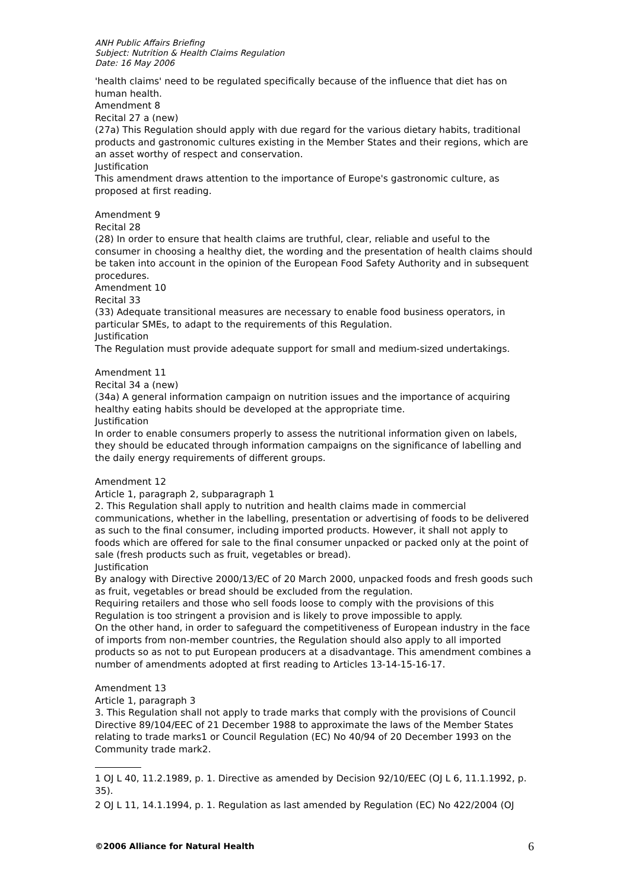ANH Public Affairs Briefing
Subject: Nutrition & Health Claims Regulation
Date: 16 May 2006
'health claims' need to be regulated specifically because of the influence that diet has on human health.
Amendment 8
Recital 27 a (new)
(27a) This Regulation should apply with due regard for the various dietary habits, traditional products and gastronomic cultures existing in the Member States and their regions, which are an asset worthy of respect and conservation.
Justification
This amendment draws attention to the importance of Europe's gastronomic culture, as proposed at first reading.
Amendment 9
Recital 28
(28) In order to ensure that health claims are truthful, clear, reliable and useful to the consumer in choosing a healthy diet, the wording and the presentation of health claims should be taken into account in the opinion of the European Food Safety Authority and in subsequent procedures.
Amendment 10
Recital 33
(33) Adequate transitional measures are necessary to enable food business operators, in particular SMEs, to adapt to the requirements of this Regulation.
Justification
The Regulation must provide adequate support for small and medium-sized undertakings.
Amendment 11
Recital 34 a (new)
(34a) A general information campaign on nutrition issues and the importance of acquiring healthy eating habits should be developed at the appropriate time.
Justification
In order to enable consumers properly to assess the nutritional information given on labels, they should be educated through information campaigns on the significance of labelling and the daily energy requirements of different groups.
Amendment 12
Article 1, paragraph 2, subparagraph 1
2. This Regulation shall apply to nutrition and health claims made in commercial communications, whether in the labelling, presentation or advertising of foods to be delivered as such to the final consumer, including imported products. However, it shall not apply to foods which are offered for sale to the final consumer unpacked or packed only at the point of sale (fresh products such as fruit, vegetables or bread).
Justification
By analogy with Directive 2000/13/EC of 20 March 2000, unpacked foods and fresh goods such as fruit, vegetables or bread should be excluded from the regulation.
Requiring retailers and those who sell foods loose to comply with the provisions of this Regulation is too stringent a provision and is likely to prove impossible to apply.
On the other hand, in order to safeguard the competitiveness of European industry in the face of imports from non-member countries, the Regulation should also apply to all imported products so as not to put European producers at a disadvantage. This amendment combines a number of amendments adopted at first reading to Articles 13-14-15-16-17.
Amendment 13
Article 1, paragraph 3
3. This Regulation shall not apply to trade marks that comply with the provisions of Council Directive 89/104/EEC of 21 December 1988 to approximate the laws of the Member States relating to trade marks1 or Council Regulation (EC) No 40/94 of 20 December 1993 on the Community trade mark2.
1 OJ L 40, 11.2.1989, p. 1. Directive as amended by Decision 92/10/EEC (OJ L 6, 11.1.1992, p. 35).
2 OJ L 11, 14.1.1994, p. 1. Regulation as last amended by Regulation (EC) No 422/2004 (OJ
©2006 Alliance for Natural Health 6